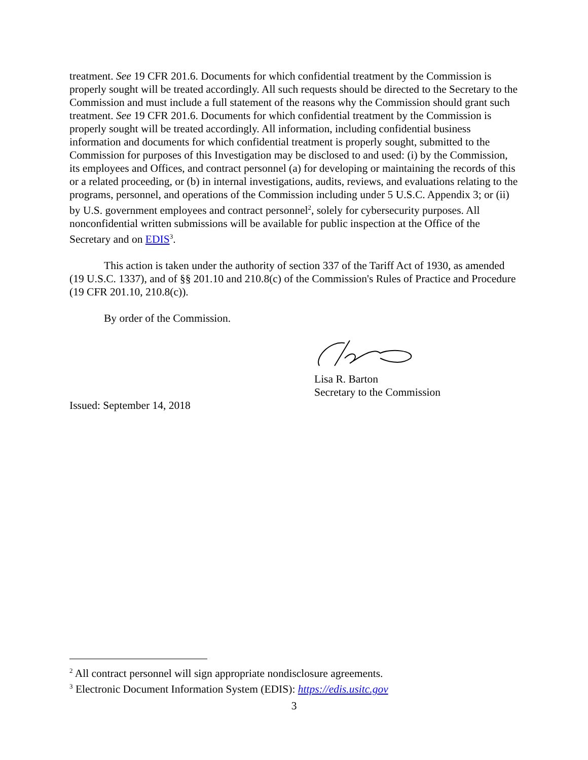treatment. See 19 CFR 201.6. Documents for which confidential treatment by the Commission is properly sought will be treated accordingly. All such requests should be directed to the Secretary to the Commission and must include a full statement of the reasons why the Commission should grant such treatment. See 19 CFR 201.6. Documents for which confidential treatment by the Commission is properly sought will be treated accordingly. All information, including confidential business information and documents for which confidential treatment is properly sought, submitted to the Commission for purposes of this Investigation may be disclosed to and used: (i) by the Commission, its employees and Offices, and contract personnel (a) for developing or maintaining the records of this or a related proceeding, or (b) in internal investigations, audits, reviews, and evaluations relating to the programs, personnel, and operations of the Commission including under 5 U.S.C. Appendix 3; or (ii) by U.S. government employees and contract personnel<sup>2</sup>, solely for cybersecurity purposes. All nonconfidential written submissions will be available for public inspection at the Office of the Secretary and on EDIS<sup>3</sup>.
This action is taken under the authority of section 337 of the Tariff Act of 1930, as amended (19 U.S.C. 1337), and of §§ 201.10 and 210.8(c) of the Commission's Rules of Practice and Procedure (19 CFR 201.10, 210.8(c)).
By order of the Commission.
Lisa R. Barton
Secretary to the Commission
Issued: September 14, 2018
<sup>2</sup> All contract personnel will sign appropriate nondisclosure agreements.
<sup>3</sup> Electronic Document Information System (EDIS): https://edis.usitc.gov
3